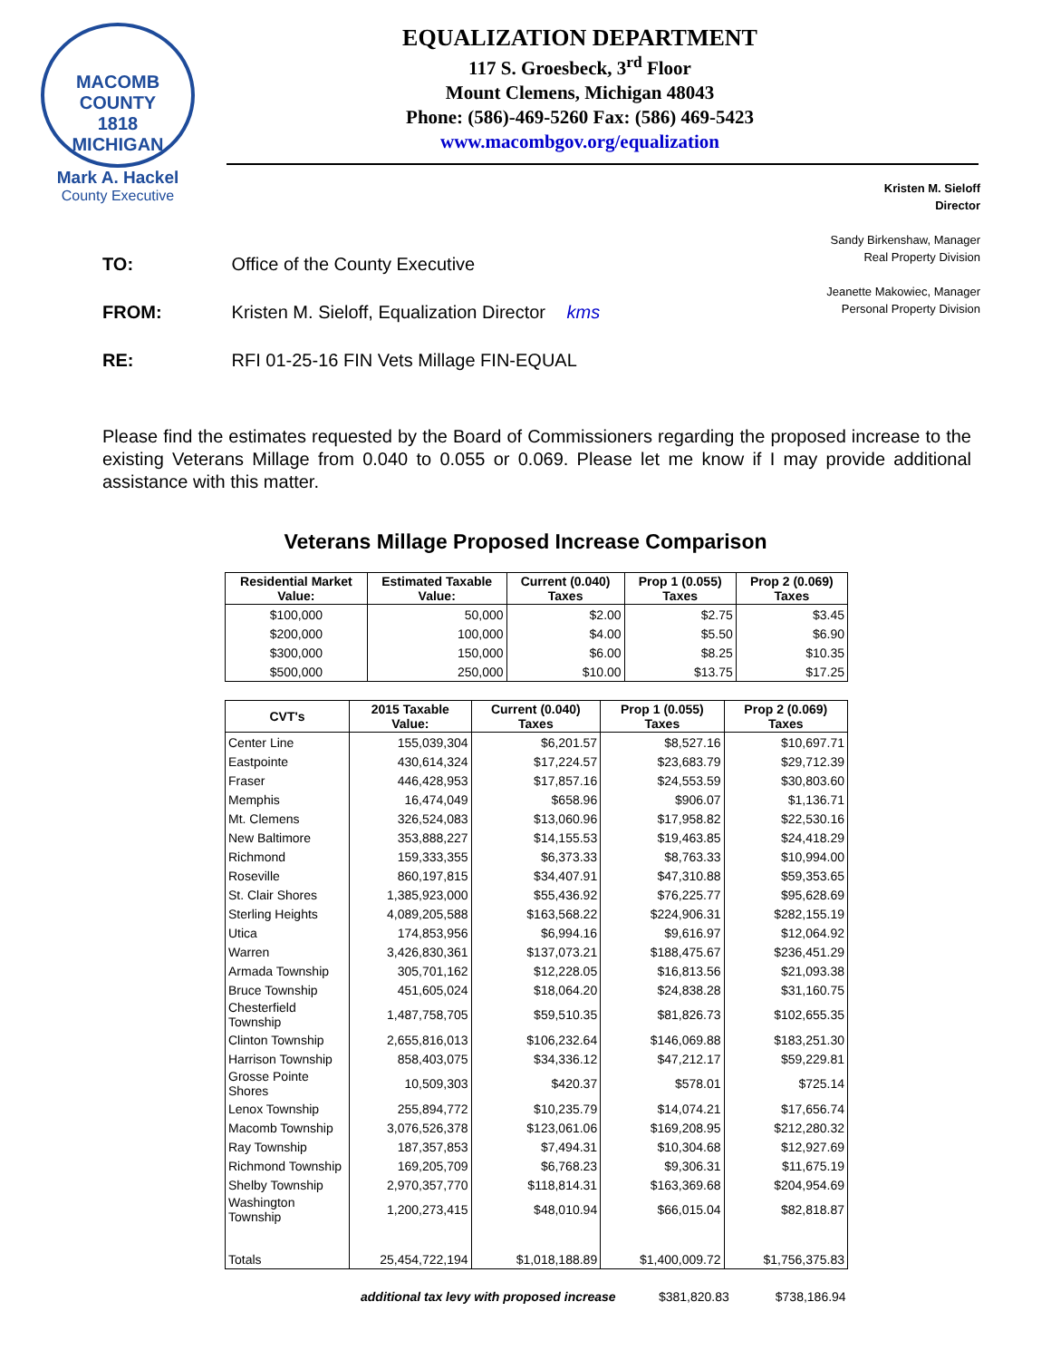MACOMB COUNTY
1818
MICHIGAN
Mark A. Hackel
County Executive
EQUALIZATION DEPARTMENT
117 S. Groesbeck, 3<sup>rd</sup> Floor
Mount Clemens, Michigan 48043
Phone: (586)-469-5260 Fax: (586) 469-5423
www.macombgov.org/equalization
Kristen M. Sieloff
Director
Sandy Birkenshaw, Manager
Real Property Division
Jeanette Makowiec, Manager
Personal Property Division
TO: Office of the County Executive
FROM: Kristen M. Sieloff, Equalization Director kms
RE: RFI 01-25-16 FIN Vets Millage FIN-EQUAL
Please find the estimates requested by the Board of Commissioners regarding the proposed increase to the existing Veterans Millage from 0.040 to 0.055 or 0.069. Please let me know if I may provide additional assistance with this matter.
Veterans Millage Proposed Increase Comparison
| Residential Market Value: | Estimated Taxable Value: | Current (0.040) Taxes | Prop 1 (0.055) Taxes | Prop 2 (0.069) Taxes |
| --- | --- | --- | --- | --- |
| $100,000 | 50,000 | $2.00 | $2.75 | $3.45 |
| $200,000 | 100,000 | $4.00 | $5.50 | $6.90 |
| $300,000 | 150,000 | $6.00 | $8.25 | $10.35 |
| $500,000 | 250,000 | $10.00 | $13.75 | $17.25 |
| CVT's | 2015 Taxable Value: | Current (0.040) Taxes | Prop 1 (0.055) Taxes | Prop 2 (0.069) Taxes |
| --- | --- | --- | --- | --- |
| Center Line | 155,039,304 | $6,201.57 | $8,527.16 | $10,697.71 |
| Eastpointe | 430,614,324 | $17,224.57 | $23,683.79 | $29,712.39 |
| Fraser | 446,428,953 | $17,857.16 | $24,553.59 | $30,803.60 |
| Memphis | 16,474,049 | $658.96 | $906.07 | $1,136.71 |
| Mt. Clemens | 326,524,083 | $13,060.96 | $17,958.82 | $22,530.16 |
| New Baltimore | 353,888,227 | $14,155.53 | $19,463.85 | $24,418.29 |
| Richmond | 159,333,355 | $6,373.33 | $8,763.33 | $10,994.00 |
| Roseville | 860,197,815 | $34,407.91 | $47,310.88 | $59,353.65 |
| St. Clair Shores | 1,385,923,000 | $55,436.92 | $76,225.77 | $95,628.69 |
| Sterling Heights | 4,089,205,588 | $163,568.22 | $224,906.31 | $282,155.19 |
| Utica | 174,853,956 | $6,994.16 | $9,616.97 | $12,064.92 |
| Warren | 3,426,830,361 | $137,073.21 | $188,475.67 | $236,451.29 |
| Armada Township | 305,701,162 | $12,228.05 | $16,813.56 | $21,093.38 |
| Bruce Township | 451,605,024 | $18,064.20 | $24,838.28 | $31,160.75 |
| Chesterfield Township | 1,487,758,705 | $59,510.35 | $81,826.73 | $102,655.35 |
| Clinton Township | 2,655,816,013 | $106,232.64 | $146,069.88 | $183,251.30 |
| Harrison Township | 858,403,075 | $34,336.12 | $47,212.17 | $59,229.81 |
| Grosse Pointe Shores | 10,509,303 | $420.37 | $578.01 | $725.14 |
| Lenox Township | 255,894,772 | $10,235.79 | $14,074.21 | $17,656.74 |
| Macomb Township | 3,076,526,378 | $123,061.06 | $169,208.95 | $212,280.32 |
| Ray Township | 187,357,853 | $7,494.31 | $10,304.68 | $12,927.69 |
| Richmond Township | 169,205,709 | $6,768.23 | $9,306.31 | $11,675.19 |
| Shelby Township | 2,970,357,770 | $118,814.31 | $163,369.68 | $204,954.69 |
| Washington Township | 1,200,273,415 | $48,010.94 | $66,015.04 | $82,818.87 |
| Totals | 25,454,722,194 | $1,018,188.89 | $1,400,009.72 | $1,756,375.83 |
additional tax levy with proposed increase $381,820.83 $738,186.94